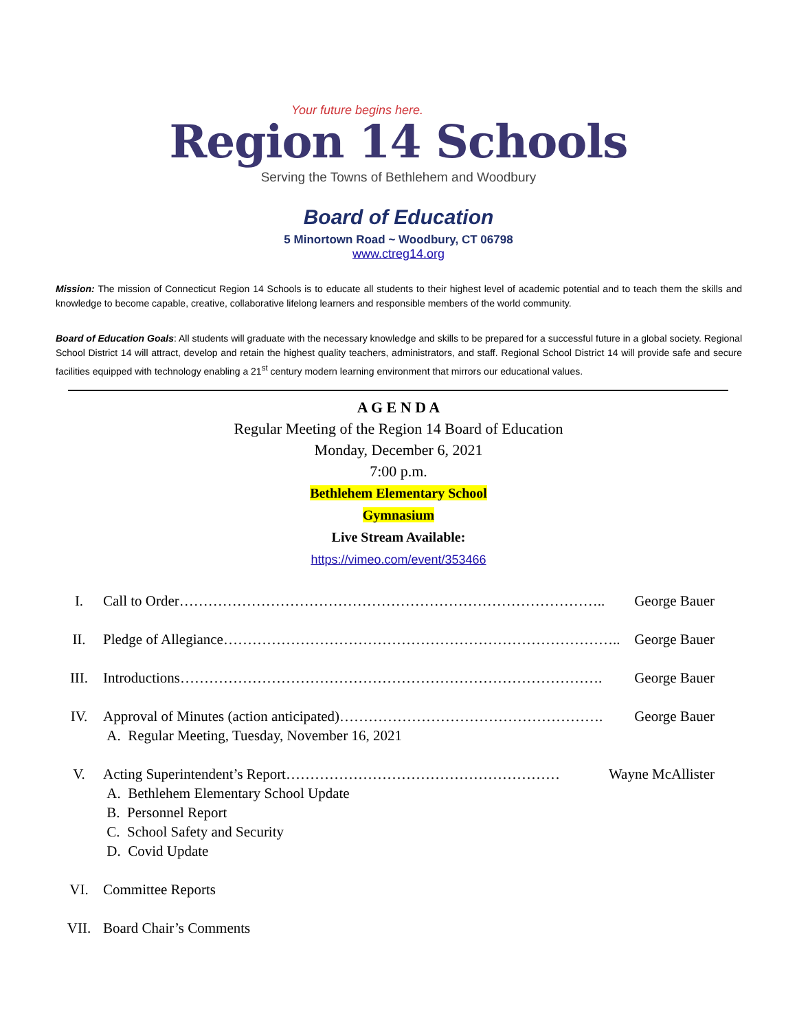Your future begins here.
Region 14 Schools
Serving the Towns of Bethlehem and Woodbury
Board of Education
5 Minortown Road ~ Woodbury, CT 06798
www.ctreg14.org
Mission: The mission of Connecticut Region 14 Schools is to educate all students to their highest level of academic potential and to teach them the skills and knowledge to become capable, creative, collaborative lifelong learners and responsible members of the world community.
Board of Education Goals: All students will graduate with the necessary knowledge and skills to be prepared for a successful future in a global society. Regional School District 14 will attract, develop and retain the highest quality teachers, administrators, and staff. Regional School District 14 will provide safe and secure facilities equipped with technology enabling a 21<sup>st</sup> century modern learning environment that mirrors our educational values.
A G E N D A
Regular Meeting of the Region 14 Board of Education
Monday, December 6, 2021
7:00 p.m.
Bethlehem Elementary School
Gymnasium
Live Stream Available:
https://vimeo.com/event/353466
I. Call to Order…………………………………………………………………………….. George Bauer
II. Pledge of Allegiance……………………………………………………………………….. George Bauer
III. Introductions……………………………………………………………………………. George Bauer
IV. Approval of Minutes (action anticipated)………………………………………………. George Bauer
A. Regular Meeting, Tuesday, November 16, 2021
V. Acting Superintendent’s Report………………………………………………… Wayne McAllister
A. Bethlehem Elementary School Update
B. Personnel Report
C. School Safety and Security
D. Covid Update
VI. Committee Reports
VII. Board Chair’s Comments